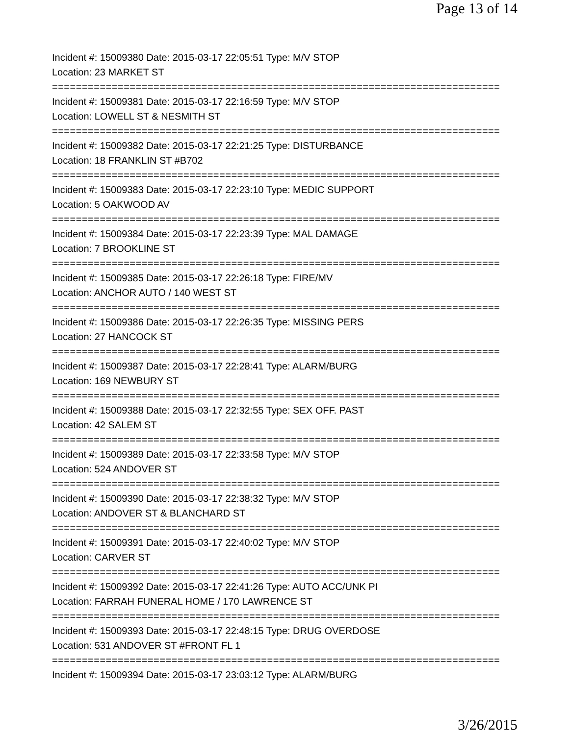Page 13 of 14
Incident #: 15009380 Date: 2015-03-17 22:05:51 Type: M/V STOP
Location: 23 MARKET ST
===========================================================================
Incident #: 15009381 Date: 2015-03-17 22:16:59 Type: M/V STOP
Location: LOWELL ST & NESMITH ST
===========================================================================
Incident #: 15009382 Date: 2015-03-17 22:21:25 Type: DISTURBANCE
Location: 18 FRANKLIN ST #B702
===========================================================================
Incident #: 15009383 Date: 2015-03-17 22:23:10 Type: MEDIC SUPPORT
Location: 5 OAKWOOD AV
===========================================================================
Incident #: 15009384 Date: 2015-03-17 22:23:39 Type: MAL DAMAGE
Location: 7 BROOKLINE ST
===========================================================================
Incident #: 15009385 Date: 2015-03-17 22:26:18 Type: FIRE/MV
Location: ANCHOR AUTO / 140 WEST ST
===========================================================================
Incident #: 15009386 Date: 2015-03-17 22:26:35 Type: MISSING PERS
Location: 27 HANCOCK ST
===========================================================================
Incident #: 15009387 Date: 2015-03-17 22:28:41 Type: ALARM/BURG
Location: 169 NEWBURY ST
===========================================================================
Incident #: 15009388 Date: 2015-03-17 22:32:55 Type: SEX OFF. PAST
Location: 42 SALEM ST
===========================================================================
Incident #: 15009389 Date: 2015-03-17 22:33:58 Type: M/V STOP
Location: 524 ANDOVER ST
===========================================================================
Incident #: 15009390 Date: 2015-03-17 22:38:32 Type: M/V STOP
Location: ANDOVER ST & BLANCHARD ST
===========================================================================
Incident #: 15009391 Date: 2015-03-17 22:40:02 Type: M/V STOP
Location: CARVER ST
===========================================================================
Incident #: 15009392 Date: 2015-03-17 22:41:26 Type: AUTO ACC/UNK PI
Location: FARRAH FUNERAL HOME / 170 LAWRENCE ST
===========================================================================
Incident #: 15009393 Date: 2015-03-17 22:48:15 Type: DRUG OVERDOSE
Location: 531 ANDOVER ST #FRONT FL 1
===========================================================================
Incident #: 15009394 Date: 2015-03-17 23:03:12 Type: ALARM/BURG
3/26/2015